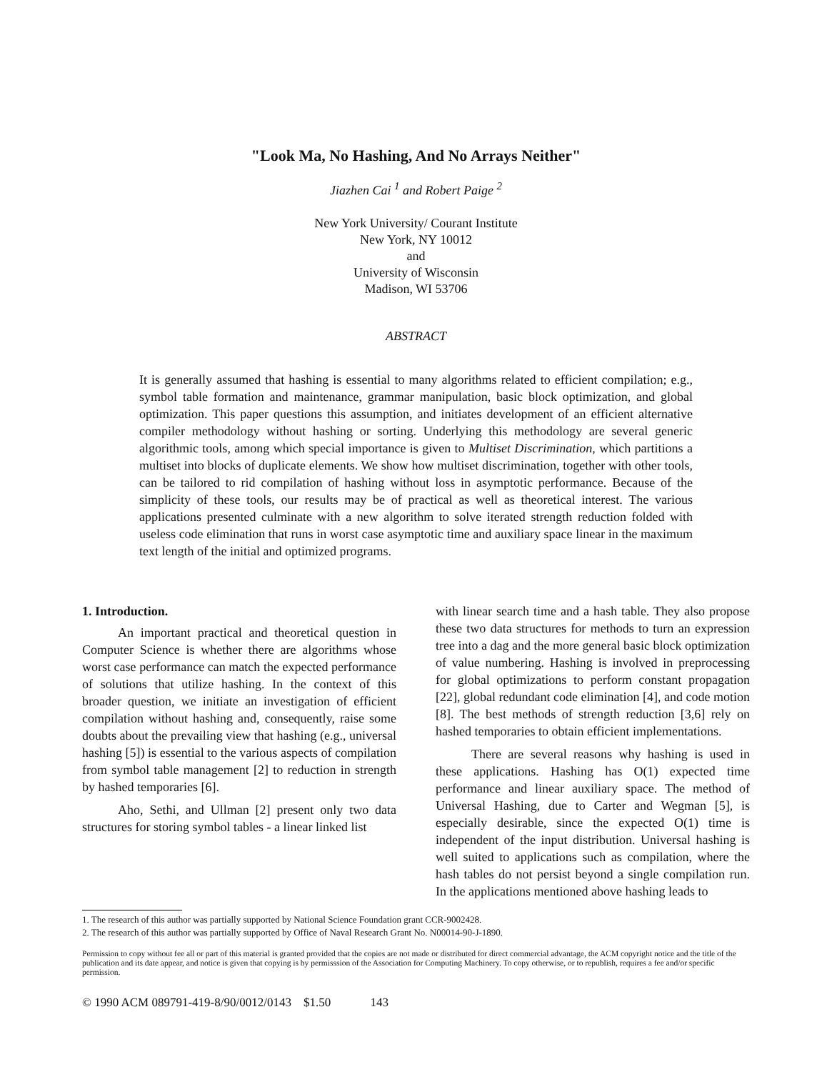"Look Ma, No Hashing, And No Arrays Neither"
Jiazhen Cai <sup>1</sup> and Robert Paige <sup>2</sup>
New York University/ Courant Institute
New York, NY 10012
and
University of Wisconsin
Madison, WI 53706
ABSTRACT
It is generally assumed that hashing is essential to many algorithms related to efficient compilation; e.g., symbol table formation and maintenance, grammar manipulation, basic block optimization, and global optimization. This paper questions this assumption, and initiates development of an efficient alternative compiler methodology without hashing or sorting. Underlying this methodology are several generic algorithmic tools, among which special importance is given to Multiset Discrimination, which partitions a multiset into blocks of duplicate elements. We show how multiset discrimination, together with other tools, can be tailored to rid compilation of hashing without loss in asymptotic performance. Because of the simplicity of these tools, our results may be of practical as well as theoretical interest. The various applications presented culminate with a new algorithm to solve iterated strength reduction folded with useless code elimination that runs in worst case asymptotic time and auxiliary space linear in the maximum text length of the initial and optimized programs.
1. Introduction.
An important practical and theoretical question in Computer Science is whether there are algorithms whose worst case performance can match the expected performance of solutions that utilize hashing. In the context of this broader question, we initiate an investigation of efficient compilation without hashing and, consequently, raise some doubts about the prevailing view that hashing (e.g., universal hashing [5]) is essential to the various aspects of compilation from symbol table management [2] to reduction in strength by hashed temporaries [6].
Aho, Sethi, and Ullman [2] present only two data structures for storing symbol tables - a linear linked list
with linear search time and a hash table. They also propose these two data structures for methods to turn an expression tree into a dag and the more general basic block optimization of value numbering. Hashing is involved in preprocessing for global optimizations to perform constant propagation [22], global redundant code elimination [4], and code motion [8]. The best methods of strength reduction [3,6] rely on hashed temporaries to obtain efficient implementations.
There are several reasons why hashing is used in these applications. Hashing has O(1) expected time performance and linear auxiliary space. The method of Universal Hashing, due to Carter and Wegman [5], is especially desirable, since the expected O(1) time is independent of the input distribution. Universal hashing is well suited to applications such as compilation, where the hash tables do not persist beyond a single compilation run. In the applications mentioned above hashing leads to
1. The research of this author was partially supported by National Science Foundation grant CCR-9002428.
2. The research of this author was partially supported by Office of Naval Research Grant No. N00014-90-J-1890.
Permission to copy without fee all or part of this material is granted provided that the copies are not made or distributed for direct commercial advantage, the ACM copyright notice and the title of the publication and its date appear, and notice is given that copying is by permisssion of the Association for Computing Machinery. To copy otherwise, or to republish, requires a fee and/or specific permission.
© 1990 ACM 089791-419-8/90/0012/0143 $1.50 143